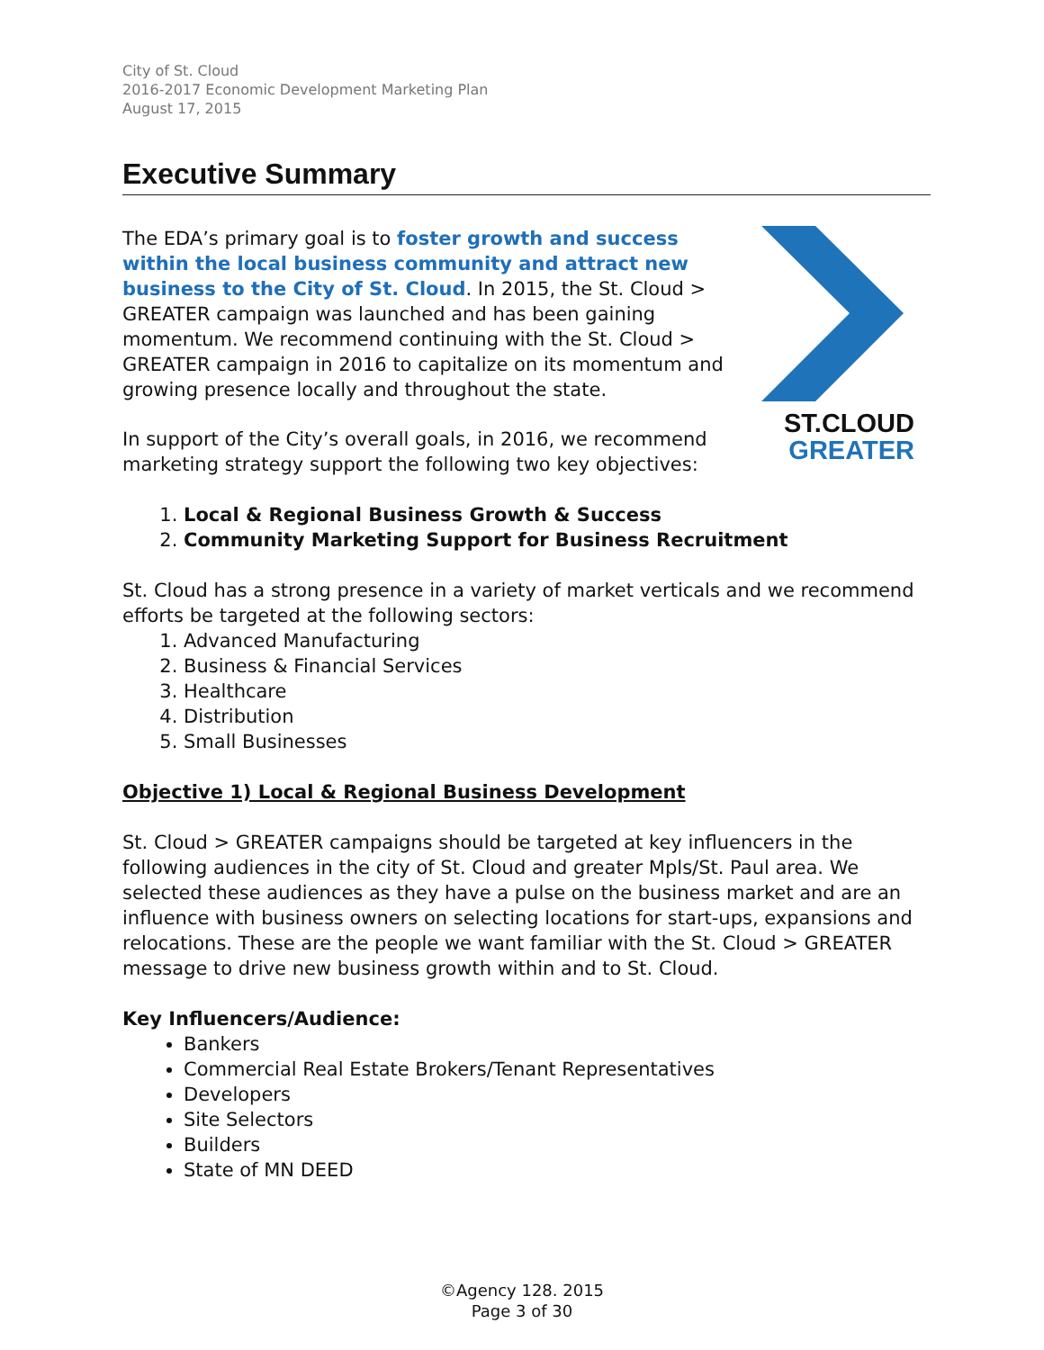City of St. Cloud
2016-2017 Economic Development Marketing Plan
August 17, 2015
Executive Summary
The EDA’s primary goal is to foster growth and success within the local business community and attract new business to the City of St. Cloud. In 2015, the St. Cloud > GREATER campaign was launched and has been gaining momentum. We recommend continuing with the St. Cloud > GREATER campaign in 2016 to capitalize on its momentum and growing presence locally and throughout the state.
In support of the City’s overall goals, in 2016, we recommend marketing strategy support the following two key objectives:
ST.CLOUD
GREATER
1. Local & Regional Business Growth & Success
2. Community Marketing Support for Business Recruitment
St. Cloud has a strong presence in a variety of market verticals and we recommend efforts be targeted at the following sectors:
1. Advanced Manufacturing
2. Business & Financial Services
3. Healthcare
4. Distribution
5. Small Businesses
Objective 1) Local & Regional Business Development
St. Cloud > GREATER campaigns should be targeted at key influencers in the following audiences in the city of St. Cloud and greater Mpls/St. Paul area. We selected these audiences as they have a pulse on the business market and are an influence with business owners on selecting locations for start-ups, expansions and relocations. These are the people we want familiar with the St. Cloud > GREATER message to drive new business growth within and to St. Cloud.
Key Influencers/Audience:
Bankers
Commercial Real Estate Brokers/Tenant Representatives
Developers
Site Selectors
Builders
State of MN DEED
©Agency 128. 2015
Page 3 of 30